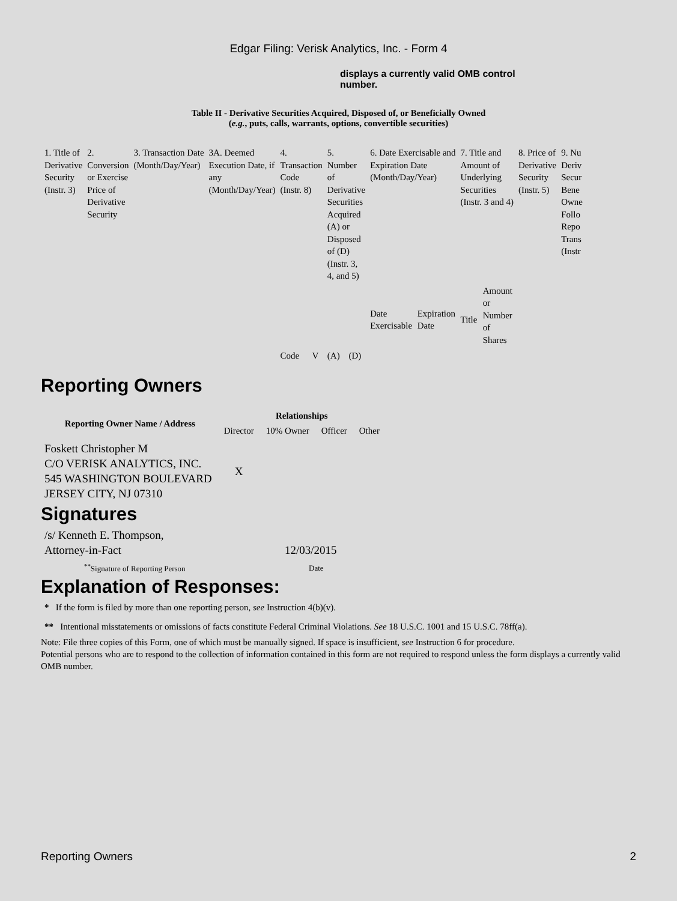Edgar Filing: Verisk Analytics, Inc. - Form 4
displays a currently valid OMB control number.
Table II - Derivative Securities Acquired, Disposed of, or Beneficially Owned
(e.g., puts, calls, warrants, options, convertible securities)
| 1. Title of Derivative Security (Instr. 3) | 2. Conversion or Exercise Price of Derivative Security | 3. Transaction Date (Month/Day/Year) | 3A. Deemed Execution Date, if any (Month/Day/Year) | 4. Transaction Code (Instr. 8) | | 5. Number of Derivative Securities Acquired (A) or Disposed of (D) (Instr. 3, 4, and 5) | | 6. Date Exercisable and Expiration Date (Month/Day/Year) | | 7. Title and Amount of Underlying Securities (Instr. 3 and 4) | | 8. Price of Derivative Security (Instr. 5) | 9. Nu Deriv Secur Bene Owne Follo Repo Trans (Instr |
| | | | | Code | V | (A) | (D) | Date Exercisable | Expiration Date | Title | Amount or Number of Shares | | |
Reporting Owners
| Reporting Owner Name / Address | Relationships | | | |
| --- | --- | --- | --- | --- |
| | Director | 10% Owner | Officer | Other |
| Foskett Christopher M C/O VERISK ANALYTICS, INC. 545 WASHINGTON BOULEVARD JERSEY CITY, NJ 07310 | X | | | |
Signatures
| /s/ Kenneth E. Thompson, Attorney-in-Fact | 12/03/2015 |
| <sup>**</sup> Signature of Reporting Person | Date |
Explanation of Responses:
* If the form is filed by more than one reporting person, see Instruction 4(b)(v).
** Intentional misstatements or omissions of facts constitute Federal Criminal Violations. See 18 U.S.C. 1001 and 15 U.S.C. 78ff(a).
Note: File three copies of this Form, one of which must be manually signed. If space is insufficient, see Instruction 6 for procedure.
Potential persons who are to respond to the collection of information contained in this form are not required to respond unless the form displays a currently valid OMB number.
Reporting Owners 2